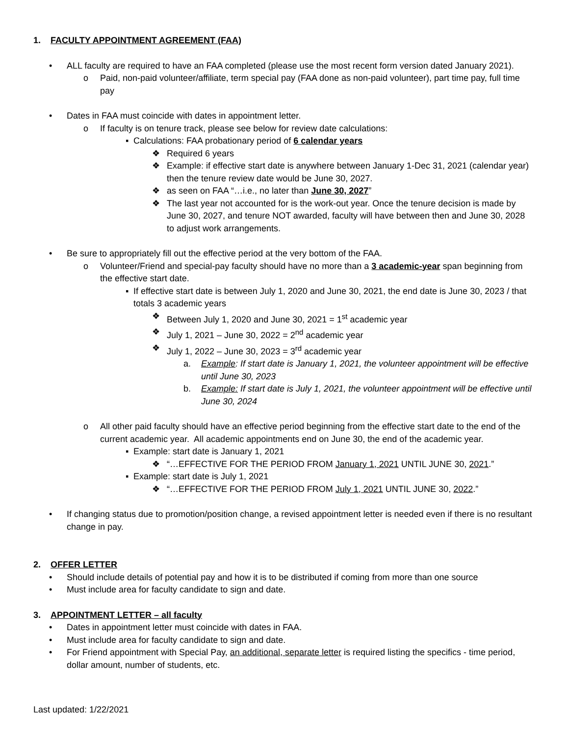1. FACULTY APPOINTMENT AGREEMENT (FAA)
• ALL faculty are required to have an FAA completed (please use the most recent form version dated January 2021).
o Paid, non-paid volunteer/affiliate, term special pay (FAA done as non-paid volunteer), part time pay, full time pay
• Dates in FAA must coincide with dates in appointment letter.
o If faculty is on tenure track, please see below for review date calculations:
▪ Calculations: FAA probationary period of 6 calendar years
❖ Required 6 years
❖ Example: if effective start date is anywhere between January 1-Dec 31, 2021 (calendar year) then the tenure review date would be June 30, 2027.
❖ as seen on FAA “…i.e., no later than June 30, 2027”
❖ The last year not accounted for is the work-out year. Once the tenure decision is made by June 30, 2027, and tenure NOT awarded, faculty will have between then and June 30, 2028 to adjust work arrangements.
• Be sure to appropriately fill out the effective period at the very bottom of the FAA.
o Volunteer/Friend and special-pay faculty should have no more than a 3 academic-year span beginning from the effective start date.
▪ If effective start date is between July 1, 2020 and June 30, 2021, the end date is June 30, 2023 / that totals 3 academic years
❖ Between July 1, 2020 and June 30, 2021 = 1<sup>st</sup> academic year
❖ July 1, 2021 – June 30, 2022 = 2<sup>nd</sup> academic year
❖ July 1, 2022 – June 30, 2023 = 3<sup>rd</sup> academic year
a. Example: If start date is January 1, 2021, the volunteer appointment will be effective until June 30, 2023
b. Example: If start date is July 1, 2021, the volunteer appointment will be effective until June 30, 2024
o All other paid faculty should have an effective period beginning from the effective start date to the end of the current academic year. All academic appointments end on June 30, the end of the academic year.
▪ Example: start date is January 1, 2021
❖ “…EFFECTIVE FOR THE PERIOD FROM January 1, 2021 UNTIL JUNE 30, 2021.”
▪ Example: start date is July 1, 2021
❖ “…EFFECTIVE FOR THE PERIOD FROM July 1, 2021 UNTIL JUNE 30, 2022.”
• If changing status due to promotion/position change, a revised appointment letter is needed even if there is no resultant change in pay.
2. OFFER LETTER
• Should include details of potential pay and how it is to be distributed if coming from more than one source
• Must include area for faculty candidate to sign and date.
3. APPOINTMENT LETTER – all faculty
• Dates in appointment letter must coincide with dates in FAA.
• Must include area for faculty candidate to sign and date.
• For Friend appointment with Special Pay, an additional, separate letter is required listing the specifics - time period, dollar amount, number of students, etc.
Last updated: 1/22/2021